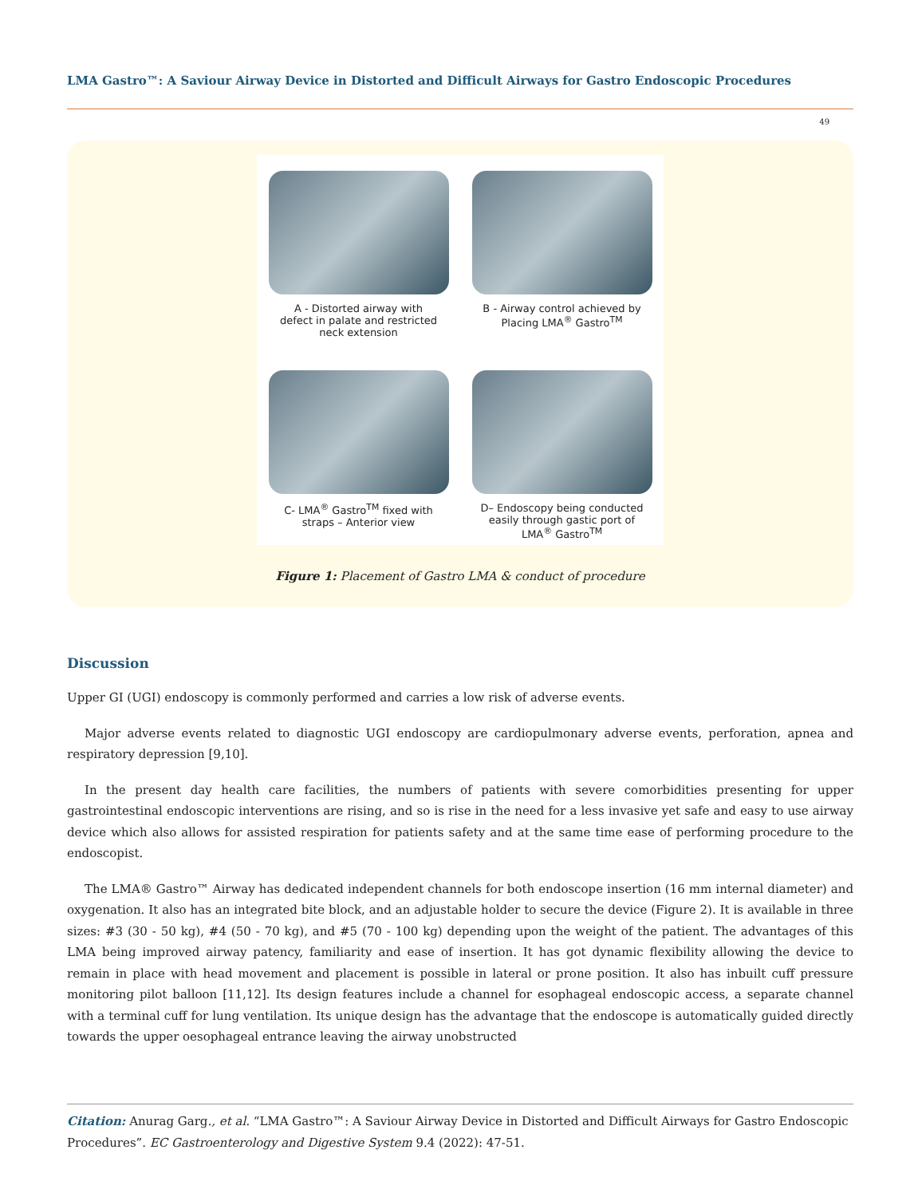LMA Gastro™: A Saviour Airway Device in Distorted and Difficult Airways for Gastro Endoscopic Procedures
49
A - Distorted airway with
defect in palate and restricted
neck extension
B - Airway control achieved by
Placing LMA<sup>®</sup> Gastro<sup>TM</sup>
C- LMA<sup>®</sup> Gastro<sup>TM</sup> fixed with
straps – Anterior view
D– Endoscopy being conducted
easily through gastic port of
LMA<sup>®</sup> Gastro<sup>TM</sup>
Figure 1: Placement of Gastro LMA & conduct of procedure
Discussion
Upper GI (UGI) endoscopy is commonly performed and carries a low risk of adverse events.
Major adverse events related to diagnostic UGI endoscopy are cardiopulmonary adverse events, perforation, apnea and respiratory depression [9,10].
In the present day health care facilities, the numbers of patients with severe comorbidities presenting for upper gastrointestinal endoscopic interventions are rising, and so is rise in the need for a less invasive yet safe and easy to use airway device which also allows for assisted respiration for patients safety and at the same time ease of performing procedure to the endoscopist.
The LMA® Gastro™ Airway has dedicated independent channels for both endoscope insertion (16 mm internal diameter) and oxygenation. It also has an integrated bite block, and an adjustable holder to secure the device (Figure 2). It is available in three sizes: #3 (30 - 50 kg), #4 (50 - 70 kg), and #5 (70 - 100 kg) depending upon the weight of the patient. The advantages of this LMA being improved airway patency, familiarity and ease of insertion. It has got dynamic flexibility allowing the device to remain in place with head movement and placement is possible in lateral or prone position. It also has inbuilt cuff pressure monitoring pilot balloon [11,12]. Its design features include a channel for esophageal endoscopic access, a separate channel with a terminal cuff for lung ventilation. Its unique design has the advantage that the endoscope is automatically guided directly towards the upper oesophageal entrance leaving the airway unobstructed
Citation: Anurag Garg., et al. “LMA Gastro™: A Saviour Airway Device in Distorted and Difficult Airways for Gastro Endoscopic Procedures”. EC Gastroenterology and Digestive System 9.4 (2022): 47-51.